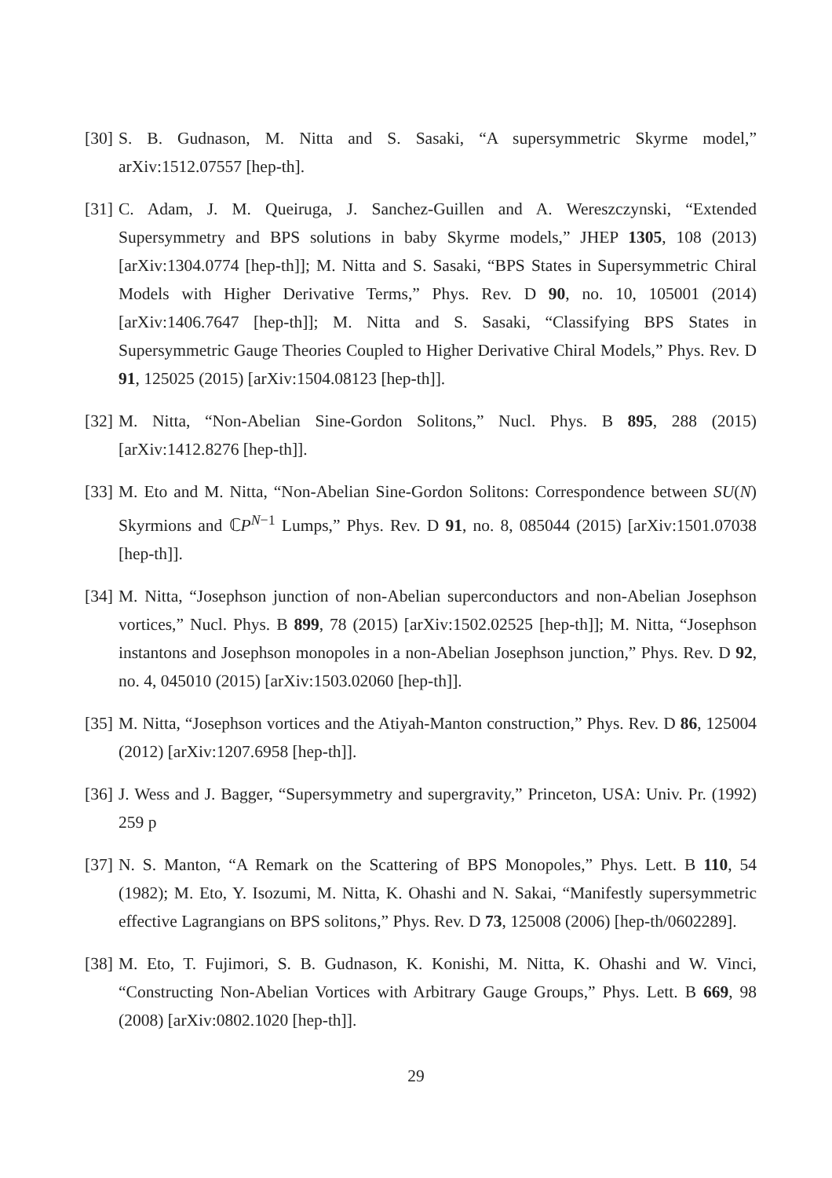[30] S. B. Gudnason, M. Nitta and S. Sasaki, “A supersymmetric Skyrme model,” arXiv:1512.07557 [hep-th].
[31] C. Adam, J. M. Queiruga, J. Sanchez-Guillen and A. Wereszczynski, “Extended Supersymmetry and BPS solutions in baby Skyrme models,” JHEP 1305, 108 (2013) [arXiv:1304.0774 [hep-th]]; M. Nitta and S. Sasaki, “BPS States in Supersymmetric Chiral Models with Higher Derivative Terms,” Phys. Rev. D 90, no. 10, 105001 (2014) [arXiv:1406.7647 [hep-th]]; M. Nitta and S. Sasaki, “Classifying BPS States in Supersymmetric Gauge Theories Coupled to Higher Derivative Chiral Models,” Phys. Rev. D 91, 125025 (2015) [arXiv:1504.08123 [hep-th]].
[32] M. Nitta, “Non-Abelian Sine-Gordon Solitons,” Nucl. Phys. B 895, 288 (2015) [arXiv:1412.8276 [hep-th]].
[33] M. Eto and M. Nitta, “Non-Abelian Sine-Gordon Solitons: Correspondence between SU(N) Skyrmions and ℂP<sup>N−1</sup> Lumps,” Phys. Rev. D 91, no. 8, 085044 (2015) [arXiv:1501.07038 [hep-th]].
[34] M. Nitta, “Josephson junction of non-Abelian superconductors and non-Abelian Josephson vortices,” Nucl. Phys. B 899, 78 (2015) [arXiv:1502.02525 [hep-th]]; M. Nitta, “Josephson instantons and Josephson monopoles in a non-Abelian Josephson junction,” Phys. Rev. D 92, no. 4, 045010 (2015) [arXiv:1503.02060 [hep-th]].
[35] M. Nitta, “Josephson vortices and the Atiyah-Manton construction,” Phys. Rev. D 86, 125004 (2012) [arXiv:1207.6958 [hep-th]].
[36] J. Wess and J. Bagger, “Supersymmetry and supergravity,” Princeton, USA: Univ. Pr. (1992) 259 p
[37] N. S. Manton, “A Remark on the Scattering of BPS Monopoles,” Phys. Lett. B 110, 54 (1982); M. Eto, Y. Isozumi, M. Nitta, K. Ohashi and N. Sakai, “Manifestly supersymmetric effective Lagrangians on BPS solitons,” Phys. Rev. D 73, 125008 (2006) [hep-th/0602289].
[38] M. Eto, T. Fujimori, S. B. Gudnason, K. Konishi, M. Nitta, K. Ohashi and W. Vinci, “Constructing Non-Abelian Vortices with Arbitrary Gauge Groups,” Phys. Lett. B 669, 98 (2008) [arXiv:0802.1020 [hep-th]].
29